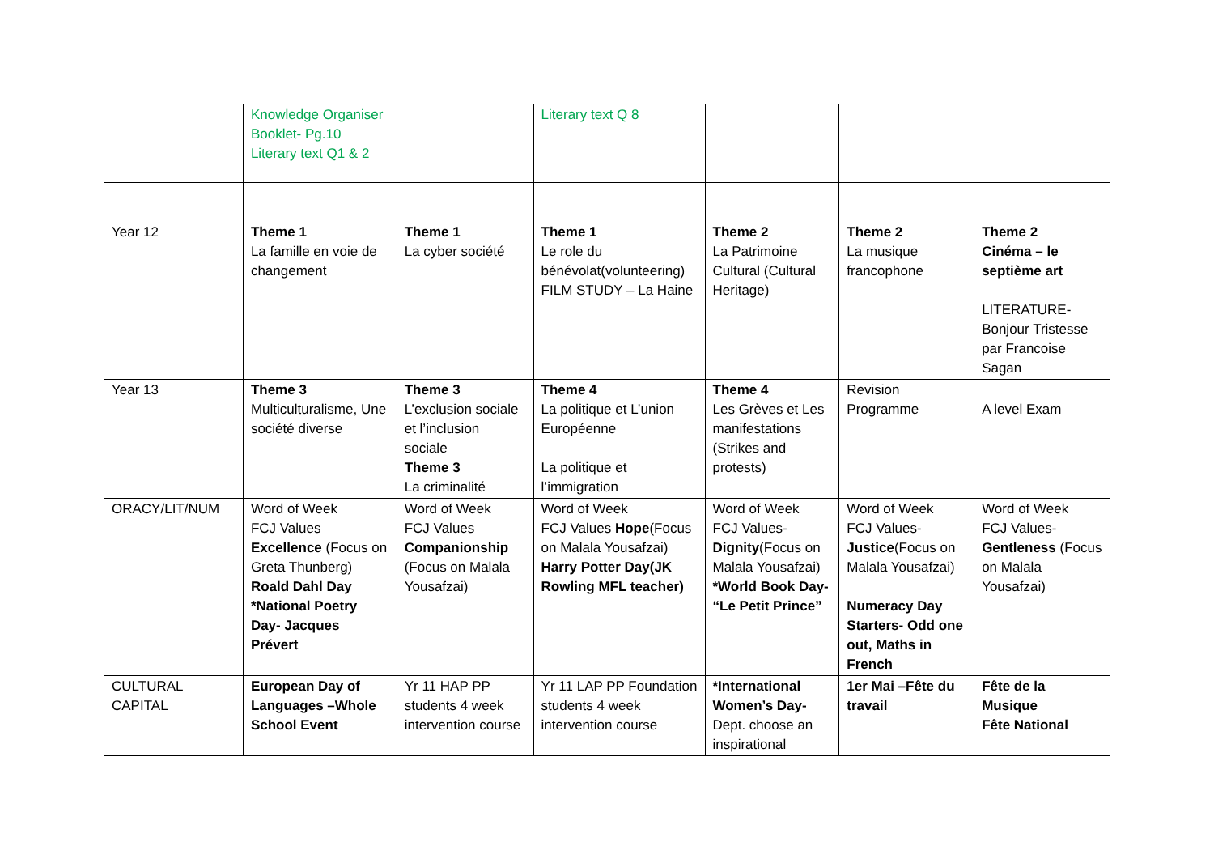| | Knowledge Organiser Booklet- Pg.10 Literary text Q1 & 2 | | Literary text Q 8 | | | |
| Year 12 | Theme 1 La famille en voie de changement | Theme 1 La cyber société | Theme 1 Le role du bénévolat(volunteering) FILM STUDY – La Haine | Theme 2 La Patrimoine Cultural (Cultural Heritage) | Theme 2 La musique francophone | Theme 2 Cinéma – le septième art LITERATURE- Bonjour Tristesse par Francoise Sagan |
| Year 13 | Theme 3 Multiculturalisme, Une société diverse | Theme 3 L’exclusion sociale et l’inclusion sociale Theme 3 La criminalité | Theme 4 La politique et L’union Européenne La politique et l’immigration | Theme 4 Les Grèves et Les manifestations (Strikes and protests) | Revision Programme | A level Exam |
| ORACY/LIT/NUM | Word of Week FCJ Values Excellence (Focus on Greta Thunberg) Roald Dahl Day *National Poetry Day- Jacques Prévert | Word of Week FCJ Values Companionship (Focus on Malala Yousafzai) | Word of Week FCJ Values Hope (Focus on Malala Yousafzai) Harry Potter Day(JK Rowling MFL teacher) | Word of Week FCJ Values- Dignity (Focus on Malala Yousafzai) *World Book Day- “Le Petit Prince” | Word of Week FCJ Values- Justice (Focus on Malala Yousafzai) Numeracy Day Starters- Odd one out, Maths in French | Word of Week FCJ Values- Gentleness (Focus on Malala Yousafzai) |
| CULTURAL CAPITAL | European Day of Languages –Whole School Event | Yr 11 HAP PP students 4 week intervention course | Yr 11 LAP PP Foundation students 4 week intervention course | *International Women’s Day- Dept. choose an inspirational | 1er Mai –Fête du travail | Fête de la Musique Fête National |